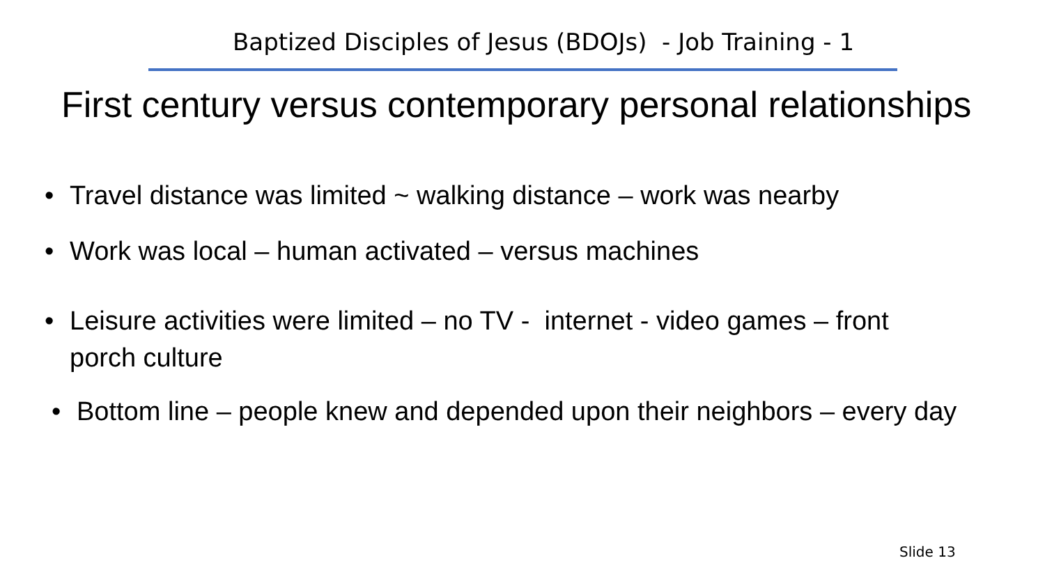Baptized Disciples of Jesus (BDOJs) - Job Training - 1
First century versus contemporary personal relationships
• Travel distance was limited ~ walking distance – work was nearby
• Work was local – human activated – versus machines
• Leisure activities were limited – no TV - internet - video games – front porch culture
• Bottom line – people knew and depended upon their neighbors – every day
Slide 13